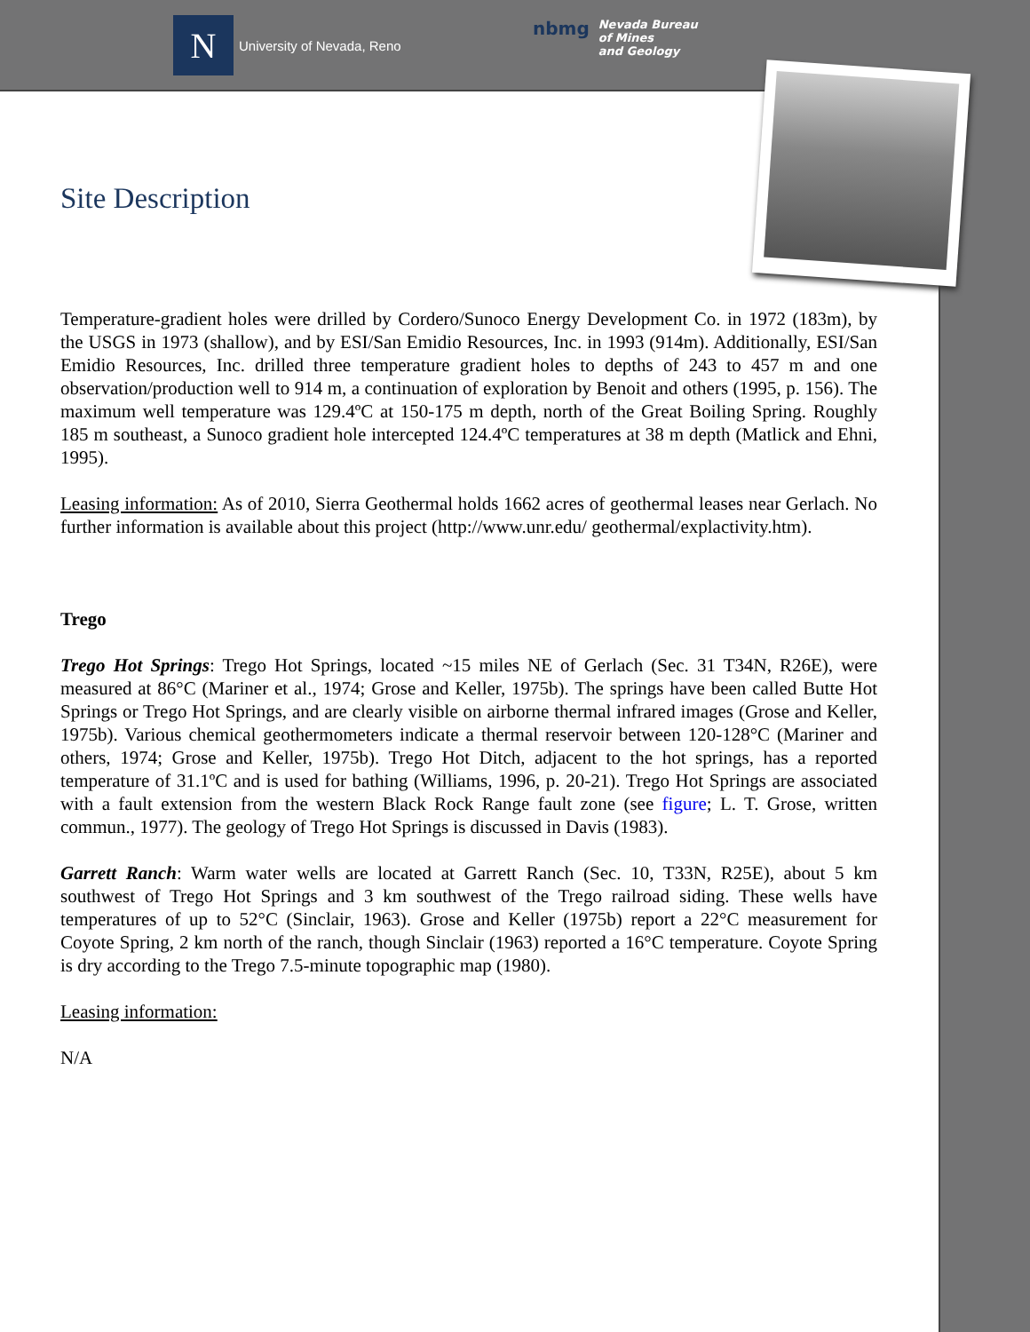N
University of Nevada, Reno
nbmg
Nevada Bureau
of Mines
and Geology
Site Description
Temperature-gradient holes were drilled by Cordero/Sunoco Energy Development Co. in 1972 (183m), by the USGS in 1973 (shallow), and by ESI/San Emidio Resources, Inc. in 1993 (914m). Additionally, ESI/San Emidio Resources, Inc. drilled three temperature gradient holes to depths of 243 to 457 m and one observation/production well to 914 m, a continuation of exploration by Benoit and others (1995, p. 156). The maximum well temperature was 129.4ºC at 150-175 m depth, north of the Great Boiling Spring. Roughly 185 m southeast, a Sunoco gradient hole intercepted 124.4ºC temperatures at 38 m depth (Matlick and Ehni, 1995).
Leasing information: As of 2010, Sierra Geothermal holds 1662 acres of geothermal leases near Gerlach. No further information is available about this project (http://www.unr.edu/ geothermal/explactivity.htm).
Trego
Trego Hot Springs: Trego Hot Springs, located ~15 miles NE of Gerlach (Sec. 31 T34N, R26E), were measured at 86°C (Mariner et al., 1974; Grose and Keller, 1975b). The springs have been called Butte Hot Springs or Trego Hot Springs, and are clearly visible on airborne thermal infrared images (Grose and Keller, 1975b). Various chemical geothermometers indicate a thermal reservoir between 120-128°C (Mariner and others, 1974; Grose and Keller, 1975b). Trego Hot Ditch, adjacent to the hot springs, has a reported temperature of 31.1ºC and is used for bathing (Williams, 1996, p. 20-21). Trego Hot Springs are associated with a fault extension from the western Black Rock Range fault zone (see figure; L. T. Grose, written commun., 1977). The geology of Trego Hot Springs is discussed in Davis (1983).
Garrett Ranch: Warm water wells are located at Garrett Ranch (Sec. 10, T33N, R25E), about 5 km southwest of Trego Hot Springs and 3 km southwest of the Trego railroad siding. These wells have temperatures of up to 52°C (Sinclair, 1963). Grose and Keller (1975b) report a 22°C measurement for Coyote Spring, 2 km north of the ranch, though Sinclair (1963) reported a 16°C temperature. Coyote Spring is dry according to the Trego 7.5-minute topographic map (1980).
Leasing information:
N/A